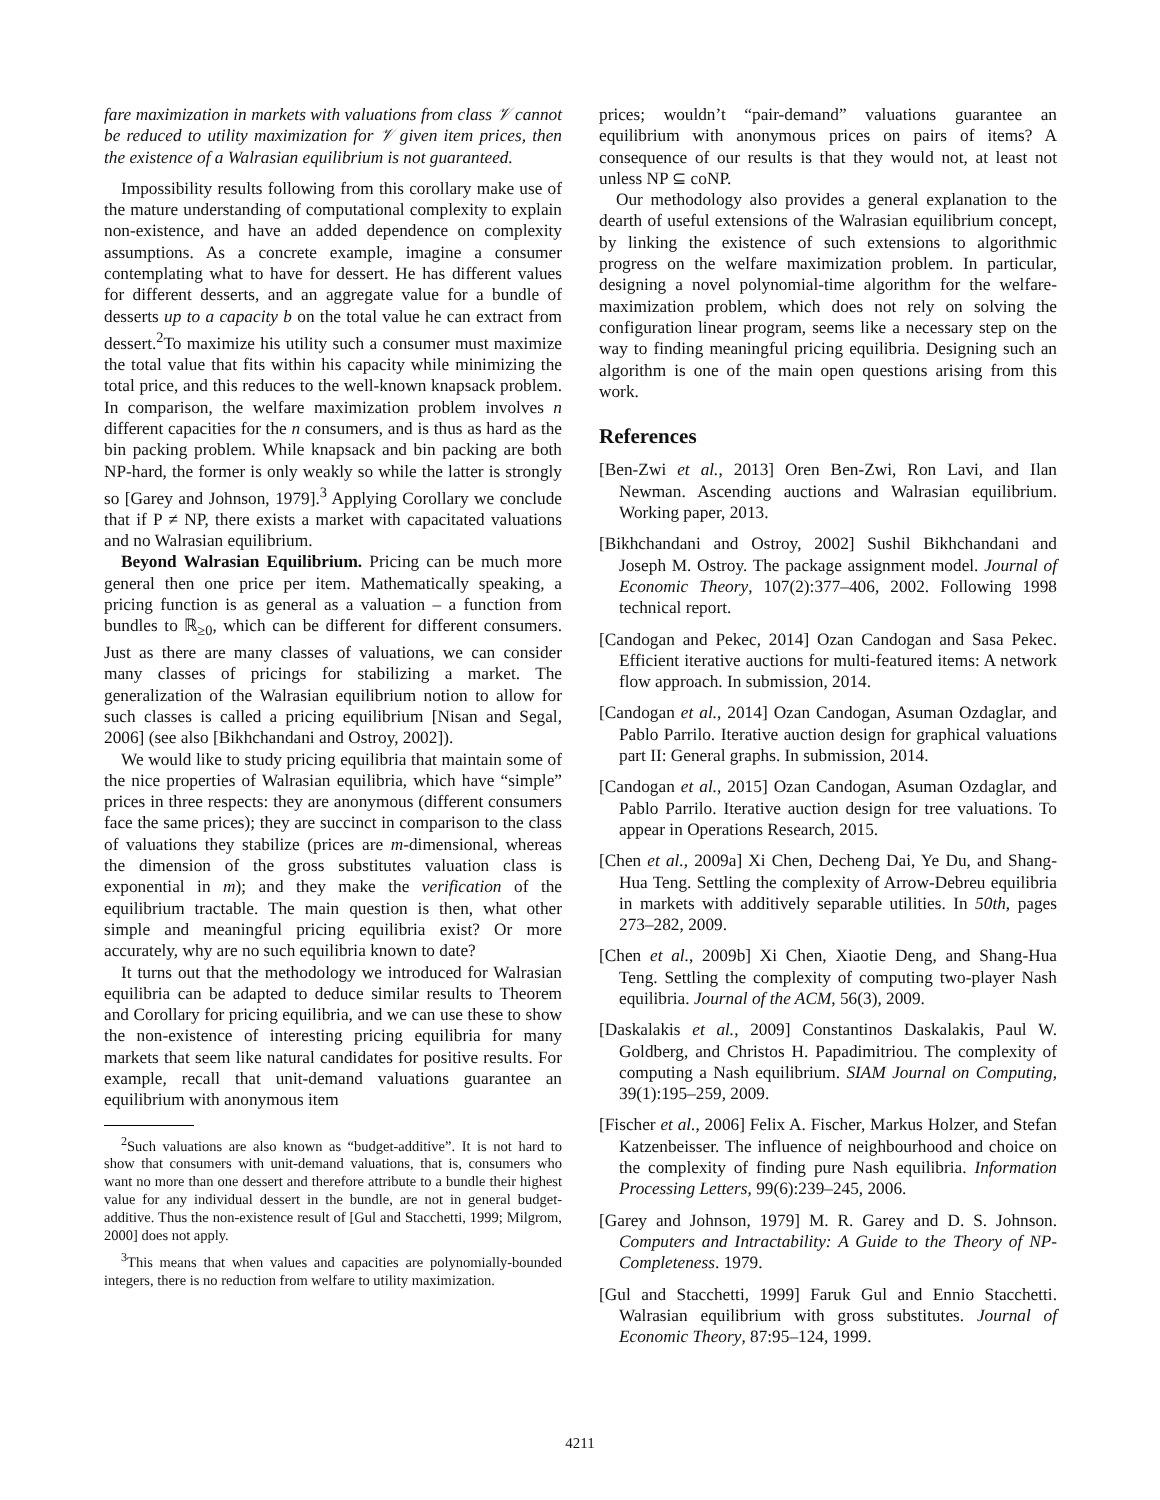fare maximization in markets with valuations from class 𝒱 cannot be reduced to utility maximization for 𝒱 given item prices, then the existence of a Walrasian equilibrium is not guaranteed.
Impossibility results following from this corollary make use of the mature understanding of computational complexity to explain non-existence, and have an added dependence on complexity assumptions. As a concrete example, imagine a consumer contemplating what to have for dessert. He has different values for different desserts, and an aggregate value for a bundle of desserts up to a capacity b on the total value he can extract from dessert.<sup>2</sup>To maximize his utility such a consumer must maximize the total value that fits within his capacity while minimizing the total price, and this reduces to the well-known knapsack problem. In comparison, the welfare maximization problem involves n different capacities for the n consumers, and is thus as hard as the bin packing problem. While knapsack and bin packing are both NP-hard, the former is only weakly so while the latter is strongly so [Garey and Johnson, 1979].<sup>3</sup> Applying Corollary we conclude that if P ≠ NP, there exists a market with capacitated valuations and no Walrasian equilibrium.
Beyond Walrasian Equilibrium. Pricing can be much more general then one price per item. Mathematically speaking, a pricing function is as general as a valuation – a function from bundles to ℝ<sub>≥0</sub>, which can be different for different consumers. Just as there are many classes of valuations, we can consider many classes of pricings for stabilizing a market. The generalization of the Walrasian equilibrium notion to allow for such classes is called a pricing equilibrium [Nisan and Segal, 2006] (see also [Bikhchandani and Ostroy, 2002]).
We would like to study pricing equilibria that maintain some of the nice properties of Walrasian equilibria, which have “simple” prices in three respects: they are anonymous (different consumers face the same prices); they are succinct in comparison to the class of valuations they stabilize (prices are m-dimensional, whereas the dimension of the gross substitutes valuation class is exponential in m); and they make the verification of the equilibrium tractable. The main question is then, what other simple and meaningful pricing equilibria exist? Or more accurately, why are no such equilibria known to date?
It turns out that the methodology we introduced for Walrasian equilibria can be adapted to deduce similar results to Theorem and Corollary for pricing equilibria, and we can use these to show the non-existence of interesting pricing equilibria for many markets that seem like natural candidates for positive results. For example, recall that unit-demand valuations guarantee an equilibrium with anonymous item
<sup>2</sup> Such valuations are also known as “budget-additive”. It is not hard to show that consumers with unit-demand valuations, that is, consumers who want no more than one dessert and therefore attribute to a bundle their highest value for any individual dessert in the bundle, are not in general budget-additive. Thus the non-existence result of [Gul and Stacchetti, 1999; Milgrom, 2000] does not apply.
<sup>3</sup> This means that when values and capacities are polynomially-bounded integers, there is no reduction from welfare to utility maximization.
prices; wouldn’t “pair-demand” valuations guarantee an equilibrium with anonymous prices on pairs of items? A consequence of our results is that they would not, at least not unless NP ⊆ coNP.
Our methodology also provides a general explanation to the dearth of useful extensions of the Walrasian equilibrium concept, by linking the existence of such extensions to algorithmic progress on the welfare maximization problem. In particular, designing a novel polynomial-time algorithm for the welfare-maximization problem, which does not rely on solving the configuration linear program, seems like a necessary step on the way to finding meaningful pricing equilibria. Designing such an algorithm is one of the main open questions arising from this work.
References
[Ben-Zwi et al., 2013] Oren Ben-Zwi, Ron Lavi, and Ilan Newman. Ascending auctions and Walrasian equilibrium. Working paper, 2013.
[Bikhchandani and Ostroy, 2002] Sushil Bikhchandani and Joseph M. Ostroy. The package assignment model. Journal of Economic Theory, 107(2):377–406, 2002. Following 1998 technical report.
[Candogan and Pekec, 2014] Ozan Candogan and Sasa Pekec. Efficient iterative auctions for multi-featured items: A network flow approach. In submission, 2014.
[Candogan et al., 2014] Ozan Candogan, Asuman Ozdaglar, and Pablo Parrilo. Iterative auction design for graphical valuations part II: General graphs. In submission, 2014.
[Candogan et al., 2015] Ozan Candogan, Asuman Ozdaglar, and Pablo Parrilo. Iterative auction design for tree valuations. To appear in Operations Research, 2015.
[Chen et al., 2009a] Xi Chen, Decheng Dai, Ye Du, and Shang-Hua Teng. Settling the complexity of Arrow-Debreu equilibria in markets with additively separable utilities. In 50th, pages 273–282, 2009.
[Chen et al., 2009b] Xi Chen, Xiaotie Deng, and Shang-Hua Teng. Settling the complexity of computing two-player Nash equilibria. Journal of the ACM, 56(3), 2009.
[Daskalakis et al., 2009] Constantinos Daskalakis, Paul W. Goldberg, and Christos H. Papadimitriou. The complexity of computing a Nash equilibrium. SIAM Journal on Computing, 39(1):195–259, 2009.
[Fischer et al., 2006] Felix A. Fischer, Markus Holzer, and Stefan Katzenbeisser. The influence of neighbourhood and choice on the complexity of finding pure Nash equilibria. Information Processing Letters, 99(6):239–245, 2006.
[Garey and Johnson, 1979] M. R. Garey and D. S. Johnson. Computers and Intractability: A Guide to the Theory of NP-Completeness. 1979.
[Gul and Stacchetti, 1999] Faruk Gul and Ennio Stacchetti. Walrasian equilibrium with gross substitutes. Journal of Economic Theory, 87:95–124, 1999.
4211